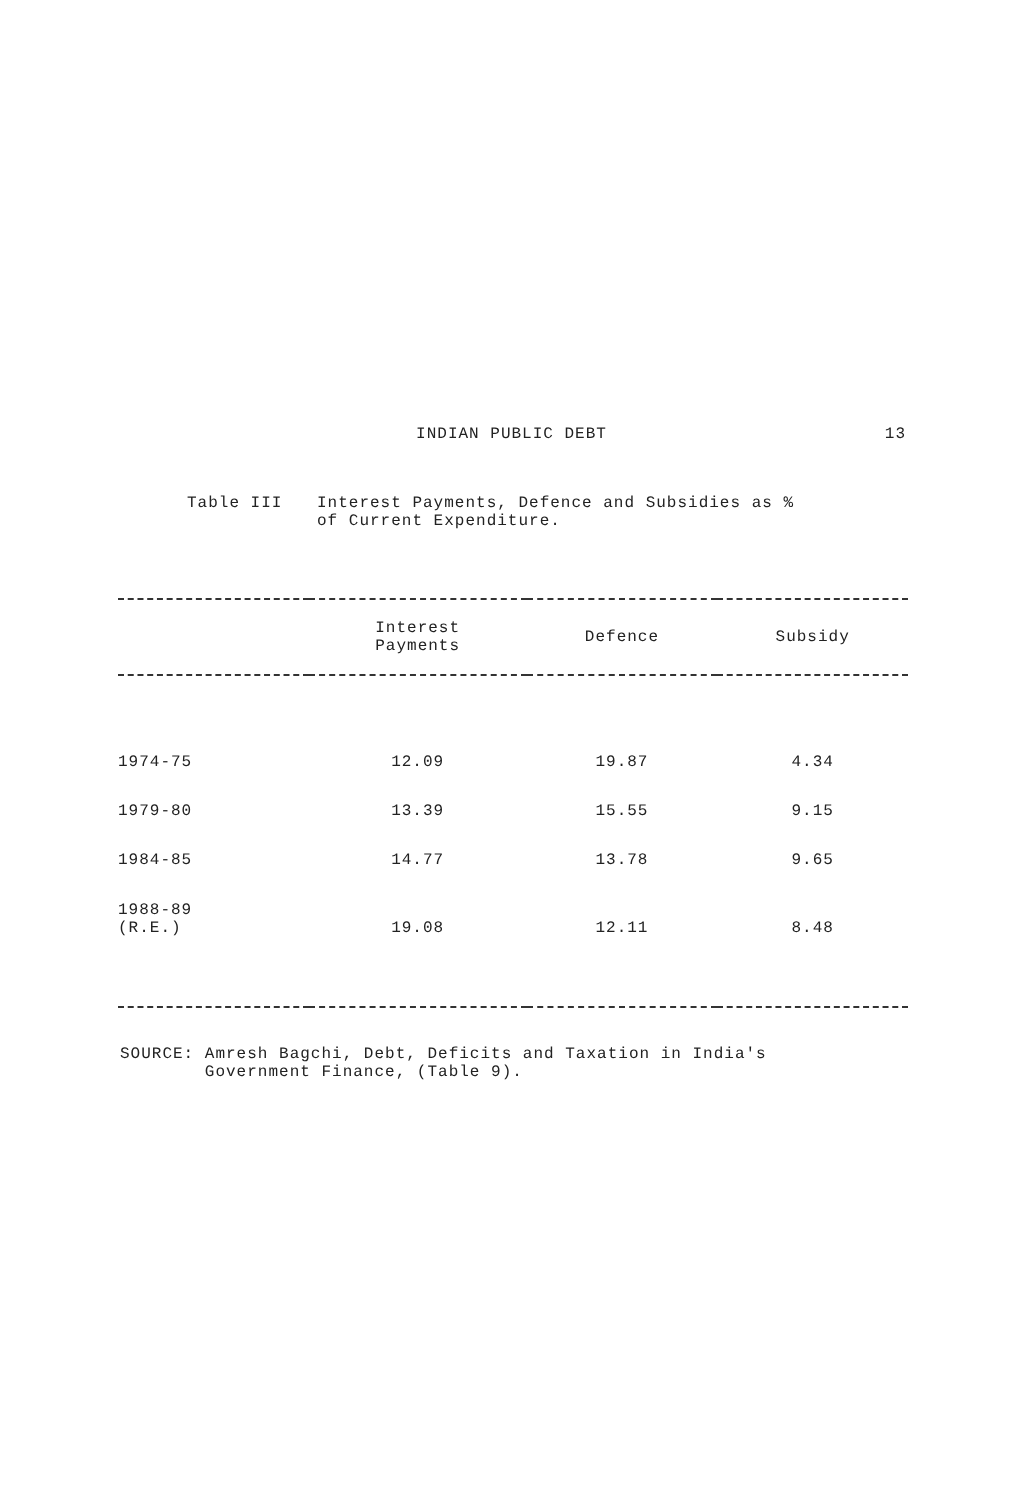INDIAN PUBLIC DEBT 13
Table III Interest Payments, Defence and Subsidies as %
of Current Expenditure.
| | Interest Payments | Defence | Subsidy |
| --- | --- | --- | --- |
| 1974-75 | 12.09 | 19.87 | 4.34 |
| 1979-80 | 13.39 | 15.55 | 9.15 |
| 1984-85 | 14.77 | 13.78 | 9.65 |
| 1988-89 (R.E.) | 19.08 | 12.11 | 8.48 |
SOURCE: Amresh Bagchi, Debt, Deficits and Taxation in India's
Government Finance, (Table 9).